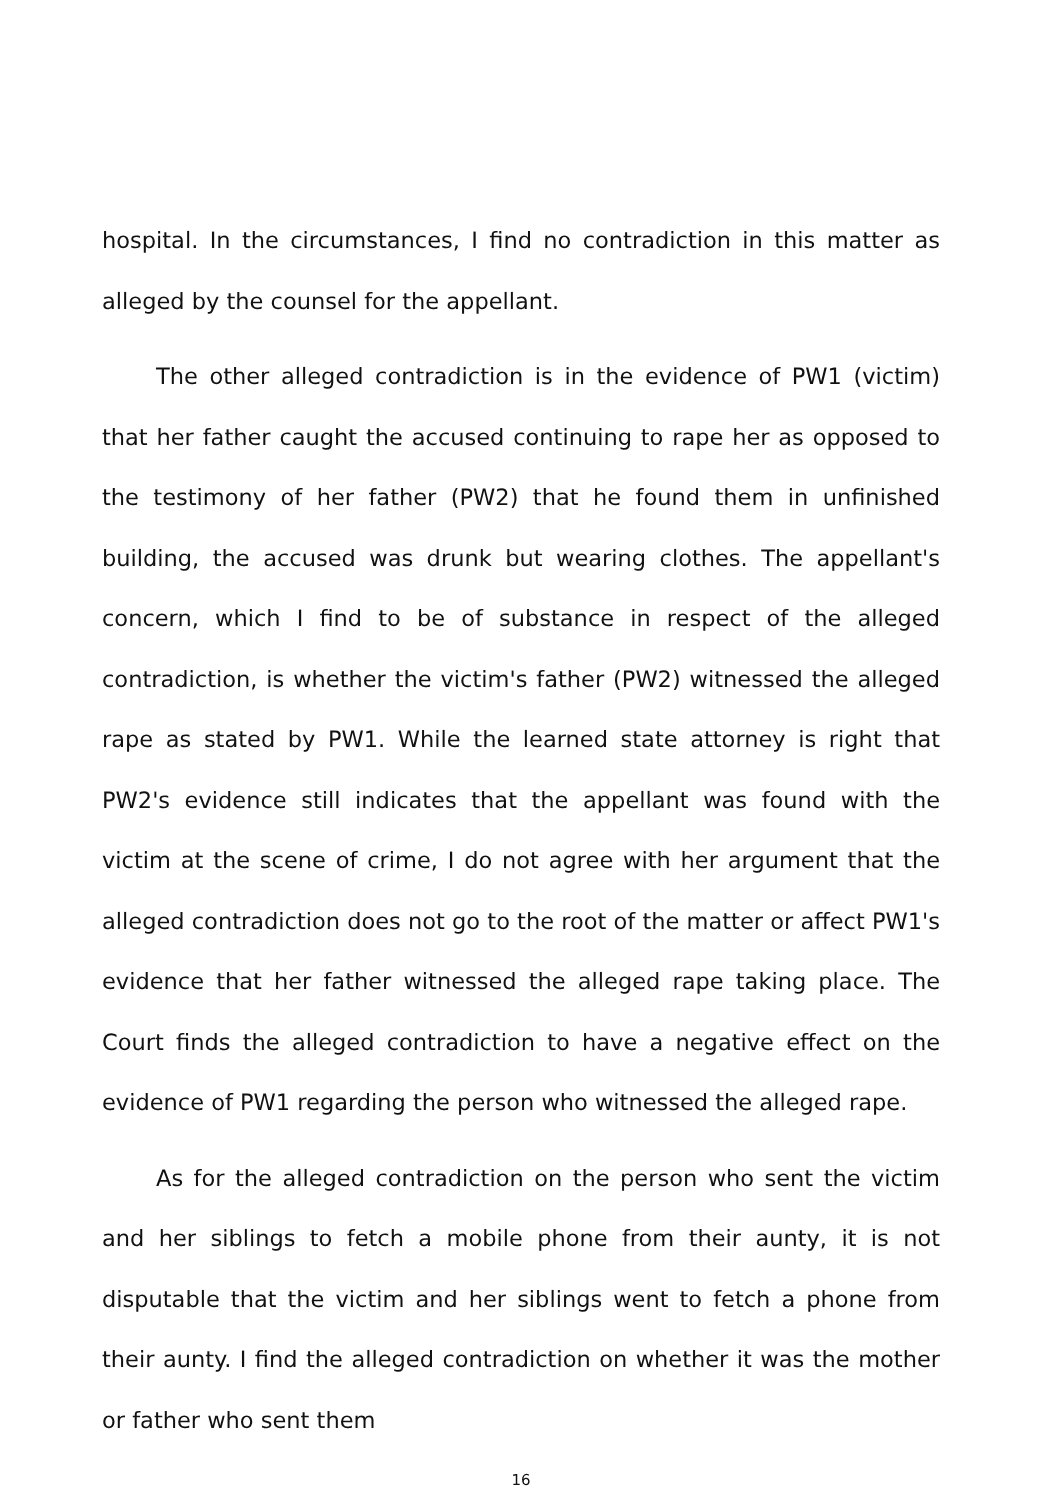hospital. In the circumstances, I find no contradiction in this matter as alleged by the counsel for the appellant.
The other alleged contradiction is in the evidence of PW1 (victim) that her father caught the accused continuing to rape her as opposed to the testimony of her father (PW2) that he found them in unfinished building, the accused was drunk but wearing clothes. The appellant's concern, which I find to be of substance in respect of the alleged contradiction, is whether the victim's father (PW2) witnessed the alleged rape as stated by PW1. While the learned state attorney is right that PW2's evidence still indicates that the appellant was found with the victim at the scene of crime, I do not agree with her argument that the alleged contradiction does not go to the root of the matter or affect PW1's evidence that her father witnessed the alleged rape taking place. The Court finds the alleged contradiction to have a negative effect on the evidence of PW1 regarding the person who witnessed the alleged rape.
As for the alleged contradiction on the person who sent the victim and her siblings to fetch a mobile phone from their aunty, it is not disputable that the victim and her siblings went to fetch a phone from their aunty. I find the alleged contradiction on whether it was the mother or father who sent them
16